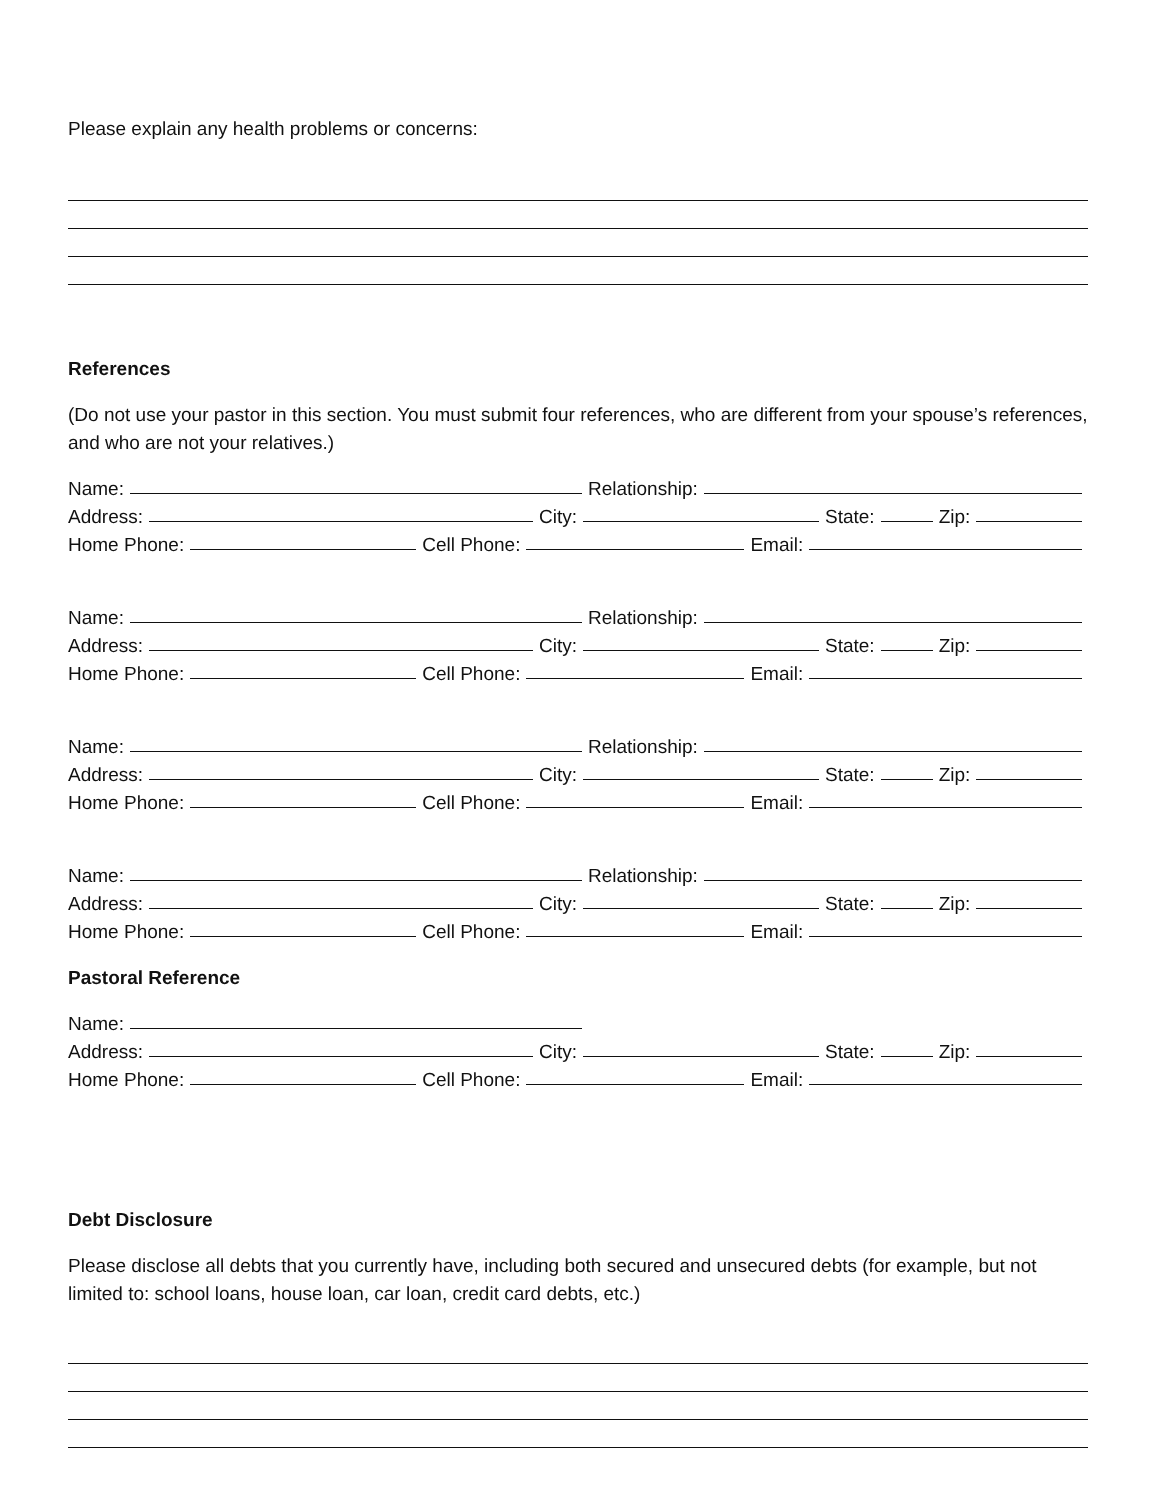Please explain any health problems or concerns:
References
(Do not use your pastor in this section. You must submit four references, who are different from your spouse’s references, and who are not your relatives.)
Name: Relationship:
Address: City: State: Zip:
Home Phone: Cell Phone: Email:
Name: Relationship:
Address: City: State: Zip:
Home Phone: Cell Phone: Email:
Name: Relationship:
Address: City: State: Zip:
Home Phone: Cell Phone: Email:
Name: Relationship:
Address: City: State: Zip:
Home Phone: Cell Phone: Email:
Pastoral Reference
Name:
Address: City: State: Zip:
Home Phone: Cell Phone: Email:
Debt Disclosure
Please disclose all debts that you currently have, including both secured and unsecured debts (for example, but not limited to: school loans, house loan, car loan, credit card debts, etc.)